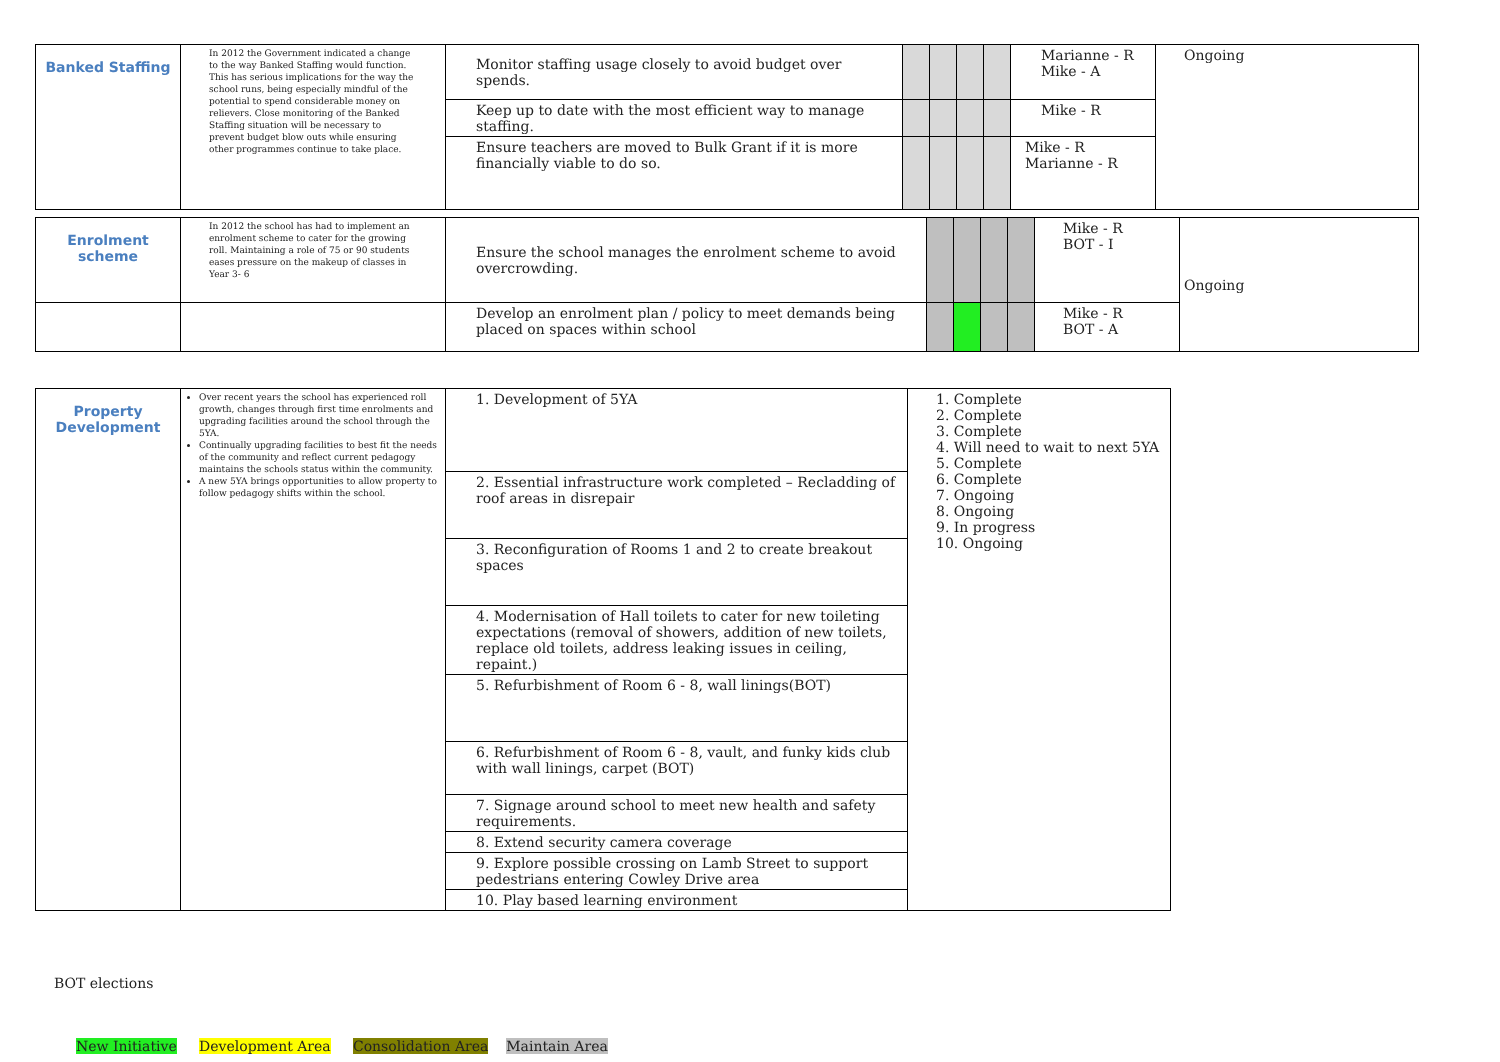| Banked Staffing | In 2012 the Government indicated a change to the way Banked Staffing would function. This has serious implications for the way the school runs, being especially mindful of the potential to spend considerable money on relievers. Close monitoring of the Banked Staffing situation will be necessary to prevent budget blow outs while ensuring other programmes continue to take place. | Monitor staffing usage closely to avoid budget over spends. | | | | | Marianne - R Mike - A | Ongoing |
| | | Keep up to date with the most efficient way to manage staffing. | | | | | Mike - R | |
| | | Ensure teachers are moved to Bulk Grant if it is more financially viable to do so. | | | | | Mike - R Marianne - R | |
| Enrolment scheme | In 2012 the school has had to implement an enrolment scheme to cater for the growing roll. Maintaining a role of 75 or 90 students eases pressure on the makeup of classes in Year 3- 6 | Ensure the school manages the enrolment scheme to avoid overcrowding. | | | | | Mike - R BOT - I | Ongoing |
| | | Develop an enrolment plan / policy to meet demands being placed on spaces within school | | | | | Mike - R BOT - A | |
| Property Development | Over recent years the school has experienced roll growth, changes through first time enrolments and upgrading facilities around the school through the 5YA. Continually upgrading facilities to best fit the needs of the community and reflect current pedagogy maintains the schools status within the community. A new 5YA brings opportunities to allow property to follow pedagogy shifts within the school. | 1. Development of 5YA | 1. Complete 2. Complete 3. Complete 4. Will need to wait to next 5YA 5. Complete 6. Complete 7. Ongoing 8. Ongoing 9. In progress 10. Ongoing |
| | | 2. Essential infrastructure work completed – Recladding of roof areas in disrepair | |
| | | 3. Reconfiguration of Rooms 1 and 2 to create breakout spaces | |
| | | 4. Modernisation of Hall toilets to cater for new toileting expectations (removal of showers, addition of new toilets, replace old toilets, address leaking issues in ceiling, repaint.) | |
| | | 5. Refurbishment of Room 6 - 8, wall linings(BOT) | |
| | | 6. Refurbishment of Room 6 - 8, vault, and funky kids club with wall linings, carpet (BOT) | |
| | | 7. Signage around school to meet new health and safety requirements. | |
| | | 8. Extend security camera coverage | |
| | | 9. Explore possible crossing on Lamb Street to support pedestrians entering Cowley Drive area | |
| | | 10. Play based learning environment | |
BOT elections
New Initiative Development Area Consolidation Area Maintain Area